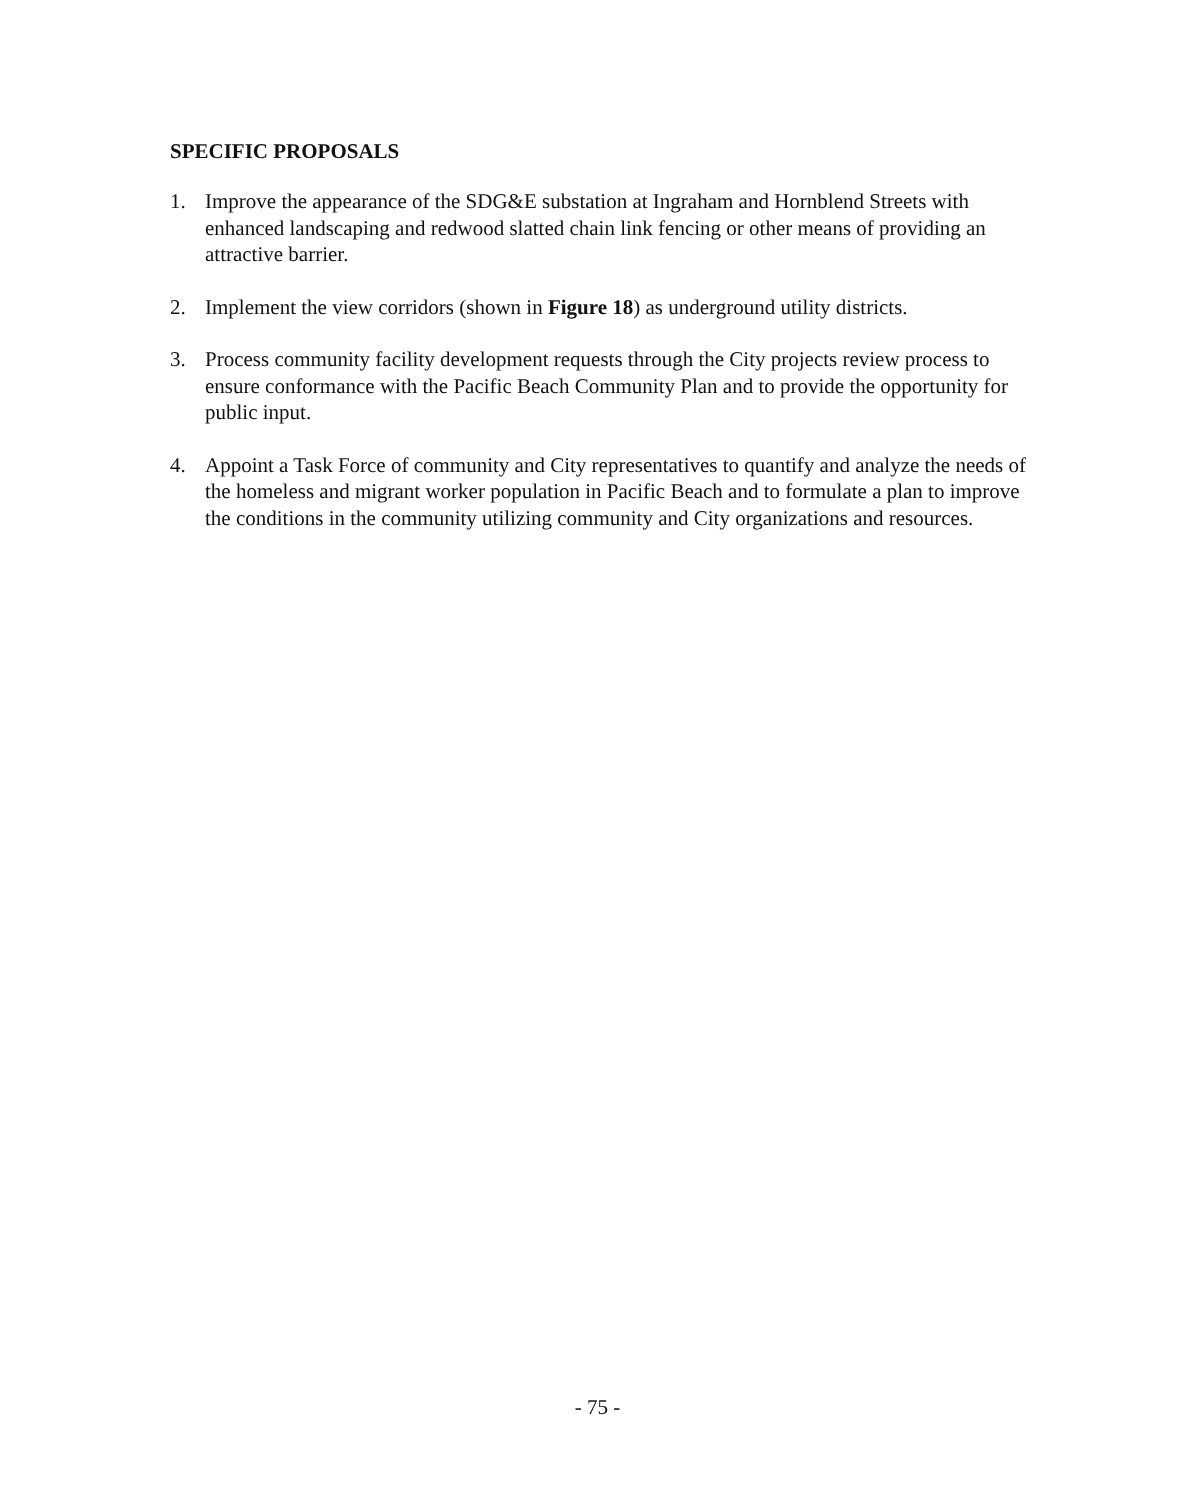SPECIFIC PROPOSALS
1. Improve the appearance of the SDG&E substation at Ingraham and Hornblend Streets with enhanced landscaping and redwood slatted chain link fencing or other means of providing an attractive barrier.
2. Implement the view corridors (shown in Figure 18) as underground utility districts.
3. Process community facility development requests through the City projects review process to ensure conformance with the Pacific Beach Community Plan and to provide the opportunity for public input.
4. Appoint a Task Force of community and City representatives to quantify and analyze the needs of the homeless and migrant worker population in Pacific Beach and to formulate a plan to improve the conditions in the community utilizing community and City organizations and resources.
- 75 -